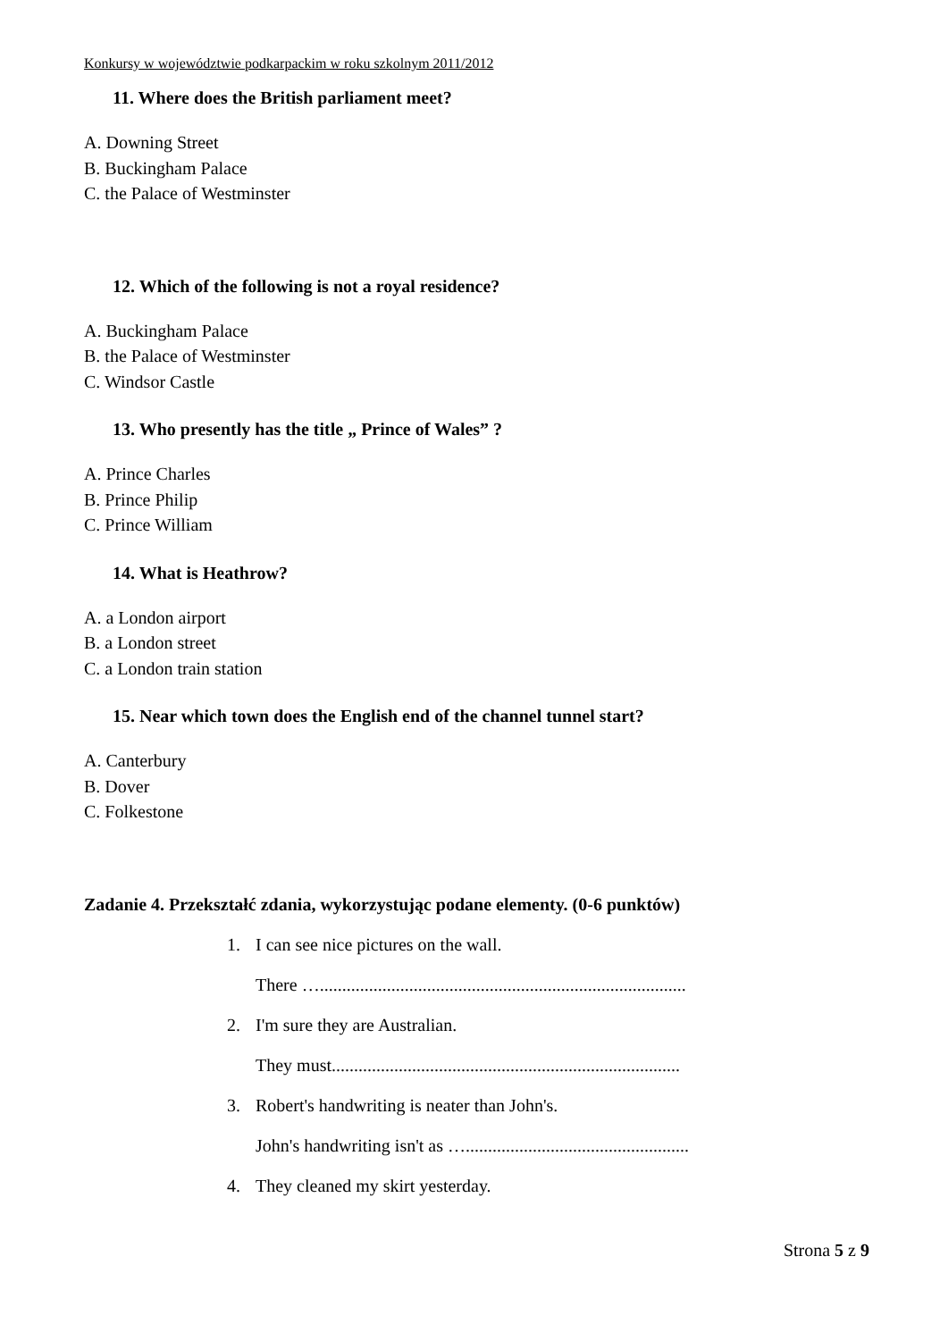Konkursy w województwie podkarpackim w roku szkolnym 2011/2012
11. Where does the British parliament meet?
A. Downing Street
B. Buckingham Palace
C. the Palace of Westminster
12. Which of the following is not a royal residence?
A. Buckingham Palace
B. the Palace of Westminster
C. Windsor Castle
13. Who presently has the title „ Prince of Wales” ?
A. Prince Charles
B. Prince Philip
C. Prince William
14. What is Heathrow?
A. a London airport
B. a London street
C. a London train station
15. Near which town does the English end of the channel tunnel start?
A. Canterbury
B. Dover
C. Folkestone
Zadanie 4. Przekształć zdania, wykorzystując podane elementy. (0-6 punktów)
1. I can see nice pictures on the wall.
There …..................................................................................
2. I'm sure they are Australian.
They must..............................................................................
3. Robert's handwriting is neater than John's.
John's handwriting isn't as …..................................................
4. They cleaned my skirt yesterday.
Strona 5 z 9